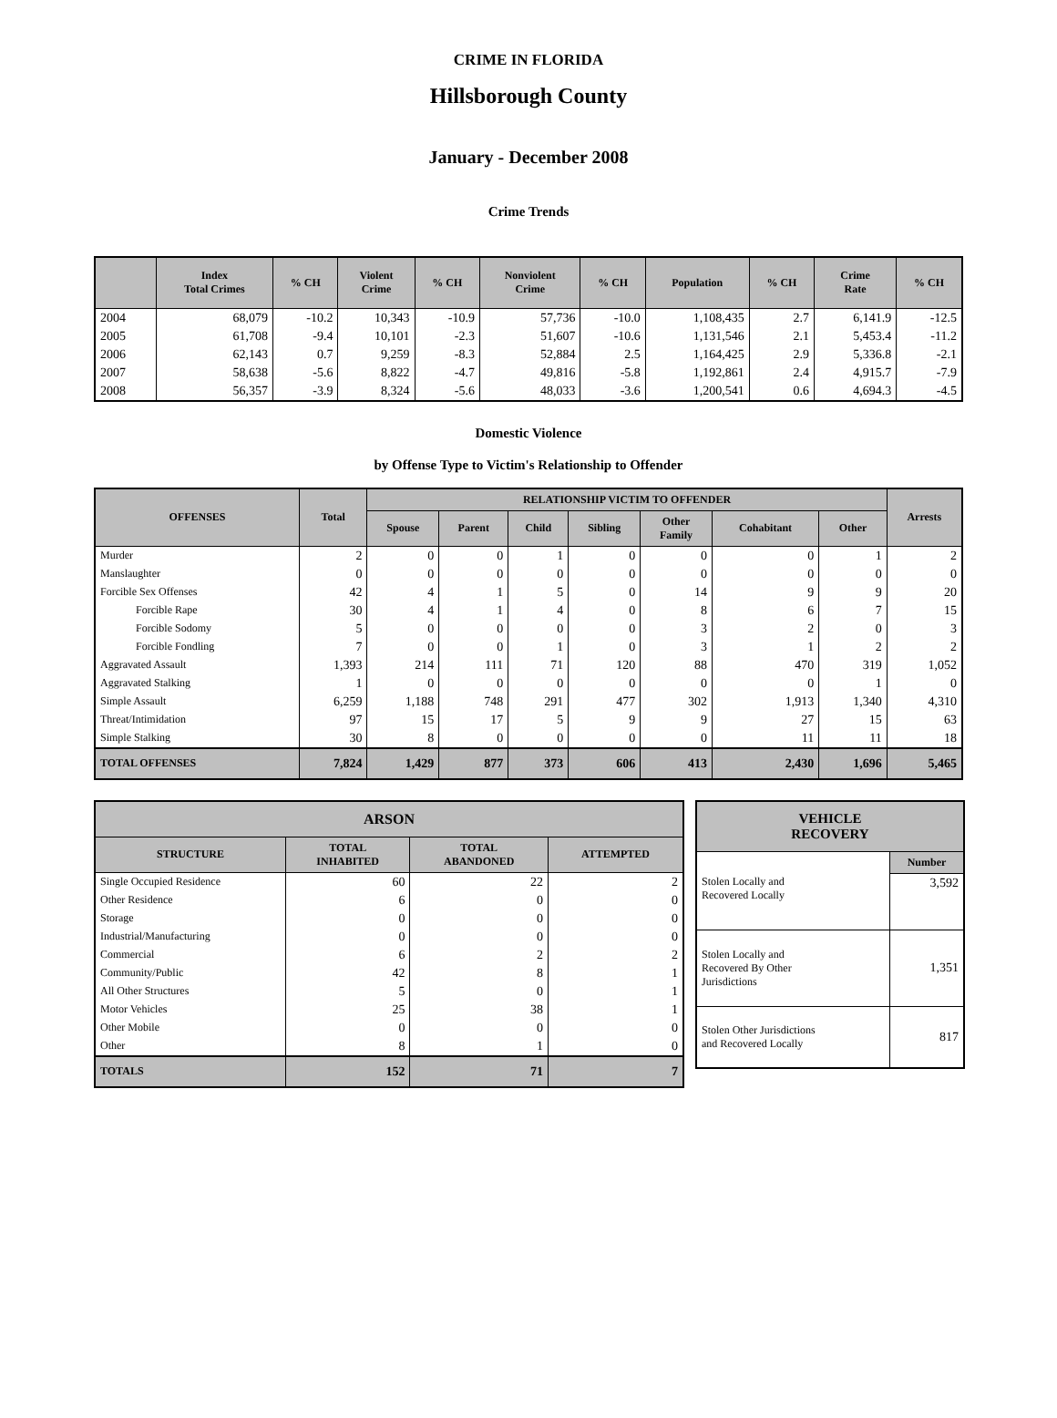CRIME IN FLORIDA
Hillsborough County
January - December 2008
Crime Trends
| | Index Total Crimes | % CH | Violent Crime | % CH | Nonviolent Crime | % CH | Population | % CH | Crime Rate | % CH |
| --- | --- | --- | --- | --- | --- | --- | --- | --- | --- | --- |
| 2004 | 68,079 | -10.2 | 10,343 | -10.9 | 57,736 | -10.0 | 1,108,435 | 2.7 | 6,141.9 | -12.5 |
| 2005 | 61,708 | -9.4 | 10,101 | -2.3 | 51,607 | -10.6 | 1,131,546 | 2.1 | 5,453.4 | -11.2 |
| 2006 | 62,143 | 0.7 | 9,259 | -8.3 | 52,884 | 2.5 | 1,164,425 | 2.9 | 5,336.8 | -2.1 |
| 2007 | 58,638 | -5.6 | 8,822 | -4.7 | 49,816 | -5.8 | 1,192,861 | 2.4 | 4,915.7 | -7.9 |
| 2008 | 56,357 | -3.9 | 8,324 | -5.6 | 48,033 | -3.6 | 1,200,541 | 0.6 | 4,694.3 | -4.5 |
Domestic Violence
by Offense Type to Victim's Relationship to Offender
| OFFENSES | Total | RELATIONSHIP VICTIM TO OFFENDER | | | | | | | Arrests |
| --- | --- | --- | --- | --- | --- | --- | --- | --- | --- |
| | | Spouse | Parent | Child | Sibling | Other Family | Cohabitant | Other | |
| Murder | 2 | 0 | 0 | 1 | 0 | 0 | 0 | 1 | 2 |
| Manslaughter | 0 | 0 | 0 | 0 | 0 | 0 | 0 | 0 | 0 |
| Forcible Sex Offenses | 42 | 4 | 1 | 5 | 0 | 14 | 9 | 9 | 20 |
| Forcible Rape | 30 | 4 | 1 | 4 | 0 | 8 | 6 | 7 | 15 |
| Forcible Sodomy | 5 | 0 | 0 | 0 | 0 | 3 | 2 | 0 | 3 |
| Forcible Fondling | 7 | 0 | 0 | 1 | 0 | 3 | 1 | 2 | 2 |
| Aggravated Assault | 1,393 | 214 | 111 | 71 | 120 | 88 | 470 | 319 | 1,052 |
| Aggravated Stalking | 1 | 0 | 0 | 0 | 0 | 0 | 0 | 1 | 0 |
| Simple Assault | 6,259 | 1,188 | 748 | 291 | 477 | 302 | 1,913 | 1,340 | 4,310 |
| Threat/Intimidation | 97 | 15 | 17 | 5 | 9 | 9 | 27 | 15 | 63 |
| Simple Stalking | 30 | 8 | 0 | 0 | 0 | 0 | 11 | 11 | 18 |
| TOTAL OFFENSES | 7,824 | 1,429 | 877 | 373 | 606 | 413 | 2,430 | 1,696 | 5,465 |
| ARSON | | | |
| --- | --- | --- | --- |
| STRUCTURE | TOTAL INHABITED | TOTAL ABANDONED | ATTEMPTED |
| Single Occupied Residence | 60 | 22 | 2 |
| Other Residence | 6 | 0 | 0 |
| Storage | 0 | 0 | 0 |
| Industrial/Manufacturing | 0 | 0 | 0 |
| Commercial | 6 | 2 | 2 |
| Community/Public | 42 | 8 | 1 |
| All Other Structures | 5 | 0 | 1 |
| Motor Vehicles | 25 | 38 | 1 |
| Other Mobile | 0 | 0 | 0 |
| Other | 8 | 1 | 0 |
| TOTALS | 152 | 71 | 7 |
| VEHICLE RECOVERY | |
| --- | --- |
| | Number |
| Stolen Locally and Recovered Locally | 3,592 |
| Stolen Locally and Recovered By Other Jurisdictions | 1,351 |
| Stolen Other Jurisdictions and Recovered Locally | 817 |